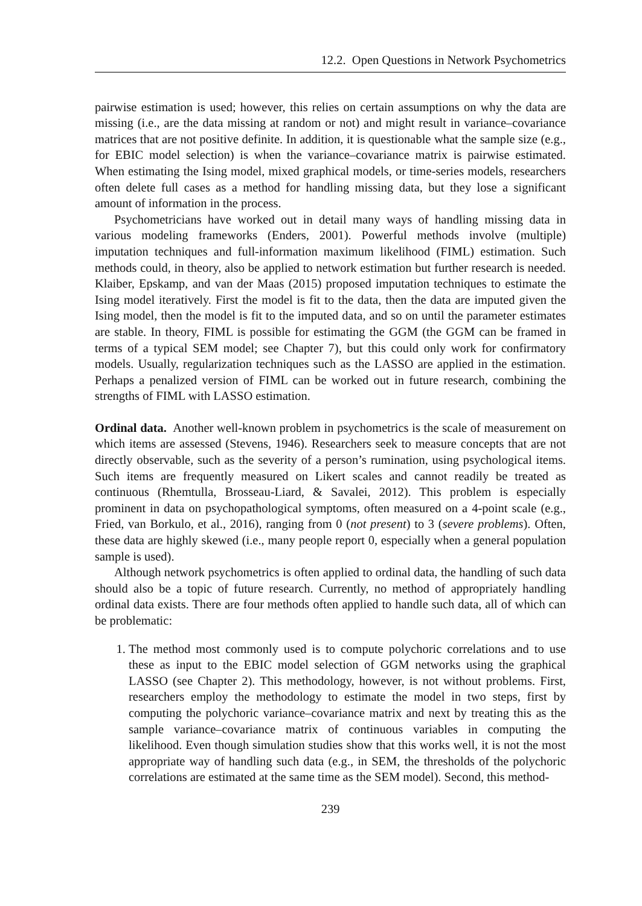12.2. Open Questions in Network Psychometrics
pairwise estimation is used; however, this relies on certain assumptions on why the data are missing (i.e., are the data missing at random or not) and might result in variance–covariance matrices that are not positive definite. In addition, it is questionable what the sample size (e.g., for EBIC model selection) is when the variance–covariance matrix is pairwise estimated. When estimating the Ising model, mixed graphical models, or time-series models, researchers often delete full cases as a method for handling missing data, but they lose a significant amount of information in the process.
Psychometricians have worked out in detail many ways of handling missing data in various modeling frameworks (Enders, 2001). Powerful methods involve (multiple) imputation techniques and full-information maximum likelihood (FIML) estimation. Such methods could, in theory, also be applied to network estimation but further research is needed. Klaiber, Epskamp, and van der Maas (2015) proposed imputation techniques to estimate the Ising model iteratively. First the model is fit to the data, then the data are imputed given the Ising model, then the model is fit to the imputed data, and so on until the parameter estimates are stable. In theory, FIML is possible for estimating the GGM (the GGM can be framed in terms of a typical SEM model; see Chapter 7), but this could only work for confirmatory models. Usually, regularization techniques such as the LASSO are applied in the estimation. Perhaps a penalized version of FIML can be worked out in future research, combining the strengths of FIML with LASSO estimation.
Ordinal data. Another well-known problem in psychometrics is the scale of measurement on which items are assessed (Stevens, 1946). Researchers seek to measure concepts that are not directly observable, such as the severity of a person’s rumination, using psychological items. Such items are frequently measured on Likert scales and cannot readily be treated as continuous (Rhemtulla, Brosseau-Liard, & Savalei, 2012). This problem is especially prominent in data on psychopathological symptoms, often measured on a 4-point scale (e.g., Fried, van Borkulo, et al., 2016), ranging from 0 (not present) to 3 (severe problems). Often, these data are highly skewed (i.e., many people report 0, especially when a general population sample is used).
Although network psychometrics is often applied to ordinal data, the handling of such data should also be a topic of future research. Currently, no method of appropriately handling ordinal data exists. There are four methods often applied to handle such data, all of which can be problematic:
1. The method most commonly used is to compute polychoric correlations and to use these as input to the EBIC model selection of GGM networks using the graphical LASSO (see Chapter 2). This methodology, however, is not without problems. First, researchers employ the methodology to estimate the model in two steps, first by computing the polychoric variance–covariance matrix and next by treating this as the sample variance–covariance matrix of continuous variables in computing the likelihood. Even though simulation studies show that this works well, it is not the most appropriate way of handling such data (e.g., in SEM, the thresholds of the polychoric correlations are estimated at the same time as the SEM model). Second, this method-
239